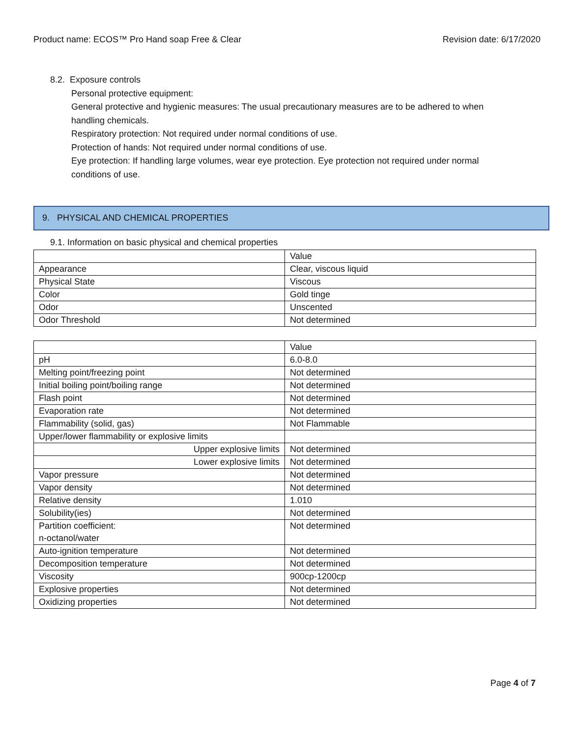Product name: ECOS™ Pro Hand soap Free & Clear Revision date: 6/17/2020
8.2. Exposure controls
Personal protective equipment:
General protective and hygienic measures: The usual precautionary measures are to be adhered to when handling chemicals.
Respiratory protection: Not required under normal conditions of use.
Protection of hands: Not required under normal conditions of use.
Eye protection: If handling large volumes, wear eye protection. Eye protection not required under normal conditions of use.
9. PHYSICAL AND CHEMICAL PROPERTIES
9.1. Information on basic physical and chemical properties
| | Value |
| Appearance | Clear, viscous liquid |
| Physical State | Viscous |
| Color | Gold tinge |
| Odor | Unscented |
| Odor Threshold | Not determined |
| | Value |
| pH | 6.0-8.0 |
| Melting point/freezing point | Not determined |
| Initial boiling point/boiling range | Not determined |
| Flash point | Not determined |
| Evaporation rate | Not determined |
| Flammability (solid, gas) | Not Flammable |
| Upper/lower flammability or explosive limits | |
| Upper explosive limits | Not determined |
| Lower explosive limits | Not determined |
| Vapor pressure | Not determined |
| Vapor density | Not determined |
| Relative density | 1.010 |
| Solubility(ies) | Not determined |
| Partition coefficient: n-octanol/water | Not determined |
| Auto-ignition temperature | Not determined |
| Decomposition temperature | Not determined |
| Viscosity | 900cp-1200cp |
| Explosive properties | Not determined |
| Oxidizing properties | Not determined |
Page 4 of 7